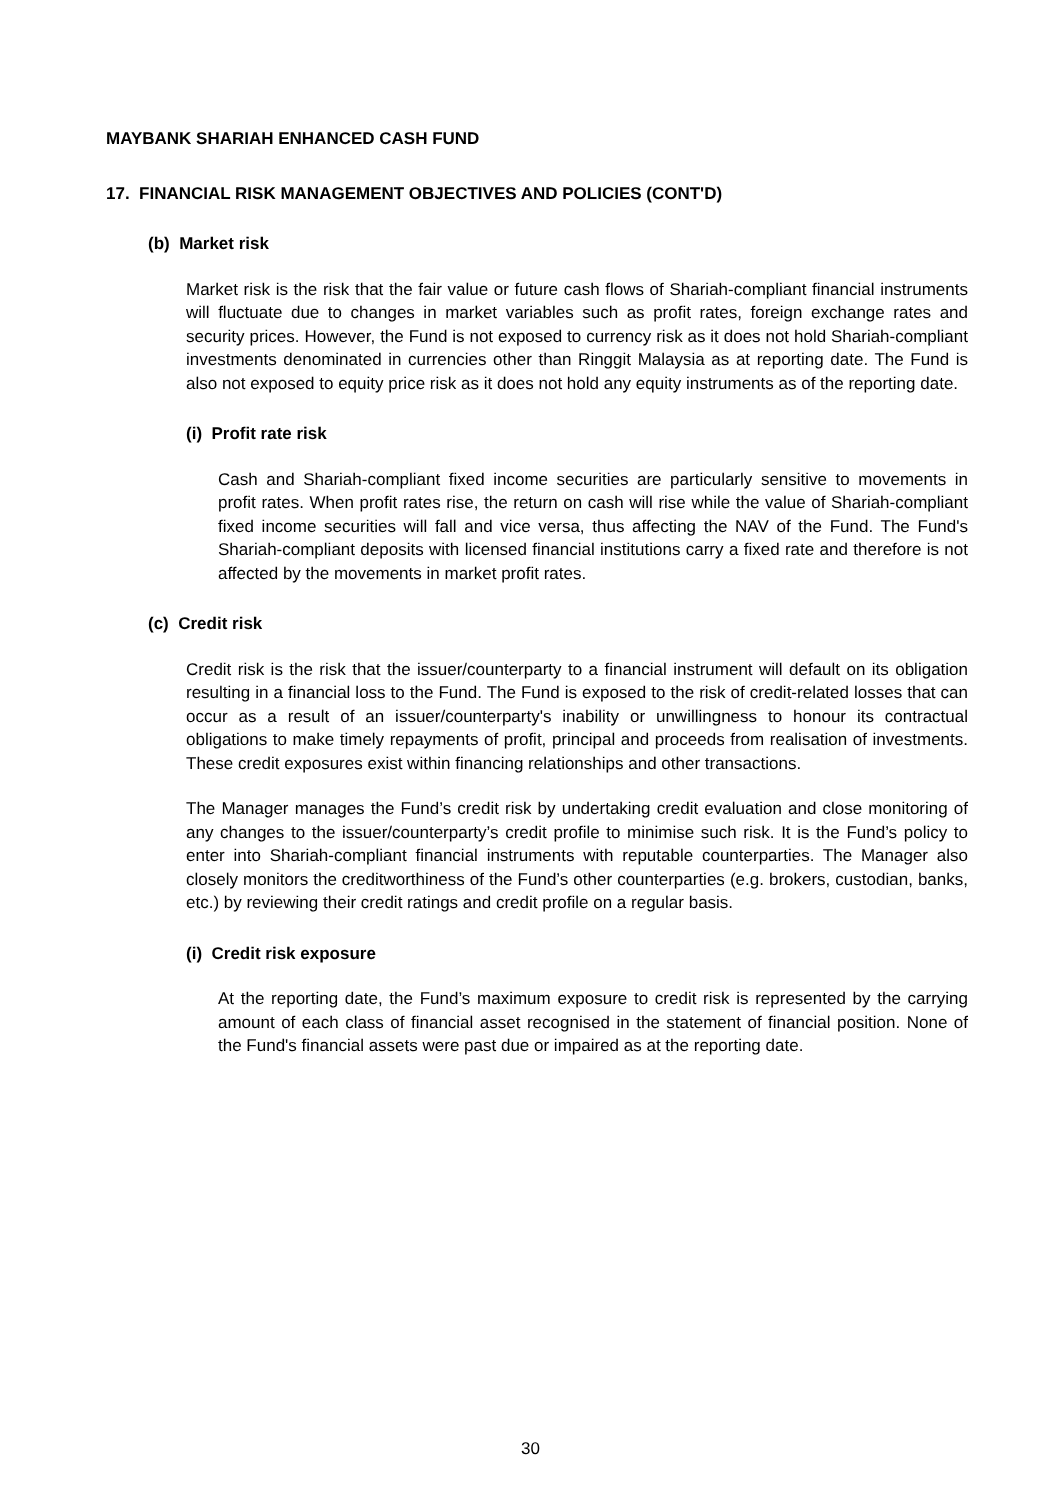MAYBANK SHARIAH ENHANCED CASH FUND
17. FINANCIAL RISK MANAGEMENT OBJECTIVES AND POLICIES (CONT'D)
(b) Market risk
Market risk is the risk that the fair value or future cash flows of Shariah-compliant financial instruments will fluctuate due to changes in market variables such as profit rates, foreign exchange rates and security prices. However, the Fund is not exposed to currency risk as it does not hold Shariah-compliant investments denominated in currencies other than Ringgit Malaysia as at reporting date. The Fund is also not exposed to equity price risk as it does not hold any equity instruments as of the reporting date.
(i) Profit rate risk
Cash and Shariah-compliant fixed income securities are particularly sensitive to movements in profit rates. When profit rates rise, the return on cash will rise while the value of Shariah-compliant fixed income securities will fall and vice versa, thus affecting the NAV of the Fund. The Fund's Shariah-compliant deposits with licensed financial institutions carry a fixed rate and therefore is not affected by the movements in market profit rates.
(c) Credit risk
Credit risk is the risk that the issuer/counterparty to a financial instrument will default on its obligation resulting in a financial loss to the Fund. The Fund is exposed to the risk of credit-related losses that can occur as a result of an issuer/counterparty's inability or unwillingness to honour its contractual obligations to make timely repayments of profit, principal and proceeds from realisation of investments. These credit exposures exist within financing relationships and other transactions.
The Manager manages the Fund’s credit risk by undertaking credit evaluation and close monitoring of any changes to the issuer/counterparty’s credit profile to minimise such risk. It is the Fund’s policy to enter into Shariah-compliant financial instruments with reputable counterparties. The Manager also closely monitors the creditworthiness of the Fund’s other counterparties (e.g. brokers, custodian, banks, etc.) by reviewing their credit ratings and credit profile on a regular basis.
(i) Credit risk exposure
At the reporting date, the Fund’s maximum exposure to credit risk is represented by the carrying amount of each class of financial asset recognised in the statement of financial position. None of the Fund's financial assets were past due or impaired as at the reporting date.
30